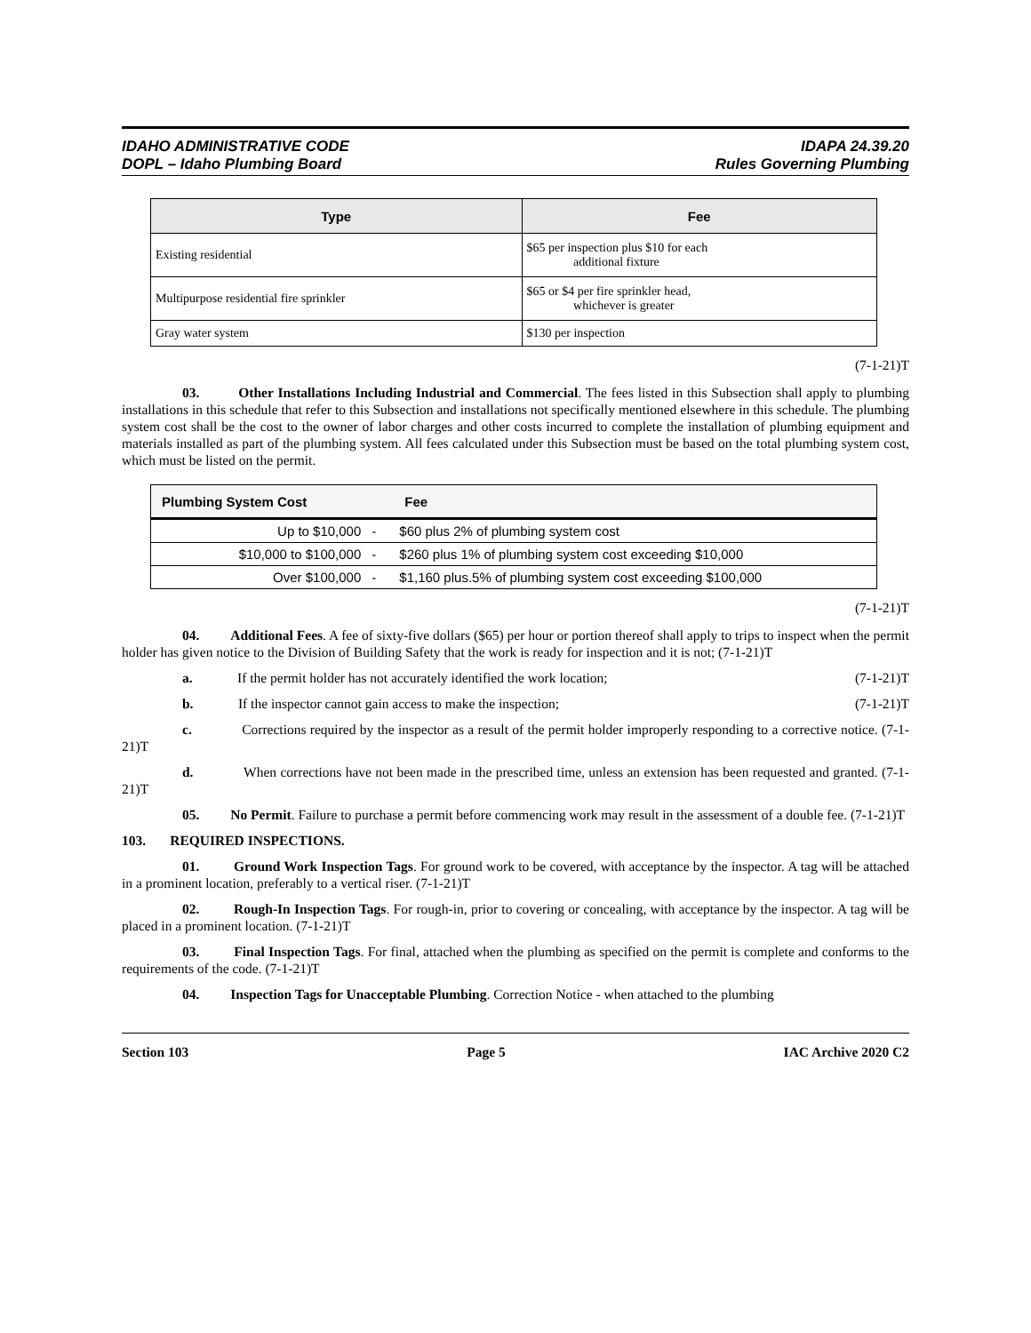IDAHO ADMINISTRATIVE CODE
DOPL – Idaho Plumbing Board
IDAPA 24.39.20
Rules Governing Plumbing
| Type | Fee |
| --- | --- |
| Existing residential | $65 per inspection plus $10 for each additional fixture |
| Multipurpose residential fire sprinkler | $65 or $4 per fire sprinkler head, whichever is greater |
| Gray water system | $130 per inspection |
(7-1-21)T
03. Other Installations Including Industrial and Commercial. The fees listed in this Subsection shall apply to plumbing installations in this schedule that refer to this Subsection and installations not specifically mentioned elsewhere in this schedule. The plumbing system cost shall be the cost to the owner of labor charges and other costs incurred to complete the installation of plumbing equipment and materials installed as part of the plumbing system. All fees calculated under this Subsection must be based on the total plumbing system cost, which must be listed on the permit.
| Plumbing System Cost | | Fee |
| --- | --- | --- |
| Up to $10,000 | - | $60 plus 2% of plumbing system cost |
| $10,000 to $100,000 | - | $260 plus 1% of plumbing system cost exceeding $10,000 |
| Over $100,000 | - | $1,160 plus.5% of plumbing system cost exceeding $100,000 |
(7-1-21)T
04. Additional Fees. A fee of sixty-five dollars ($65) per hour or portion thereof shall apply to trips to inspect when the permit holder has given notice to the Division of Building Safety that the work is ready for inspection and it is not; (7-1-21)T
a. If the permit holder has not accurately identified the work location; (7-1-21)T
b. If the inspector cannot gain access to make the inspection; (7-1-21)T
c. Corrections required by the inspector as a result of the permit holder improperly responding to a corrective notice. (7-1-21)T
d. When corrections have not been made in the prescribed time, unless an extension has been requested and granted. (7-1-21)T
05. No Permit. Failure to purchase a permit before commencing work may result in the assessment of a double fee. (7-1-21)T
103. REQUIRED INSPECTIONS.
01. Ground Work Inspection Tags. For ground work to be covered, with acceptance by the inspector. A tag will be attached in a prominent location, preferably to a vertical riser. (7-1-21)T
02. Rough-In Inspection Tags. For rough-in, prior to covering or concealing, with acceptance by the inspector. A tag will be placed in a prominent location. (7-1-21)T
03. Final Inspection Tags. For final, attached when the plumbing as specified on the permit is complete and conforms to the requirements of the code. (7-1-21)T
04. Inspection Tags for Unacceptable Plumbing. Correction Notice - when attached to the plumbing
Section 103 Page 5 IAC Archive 2020 C2